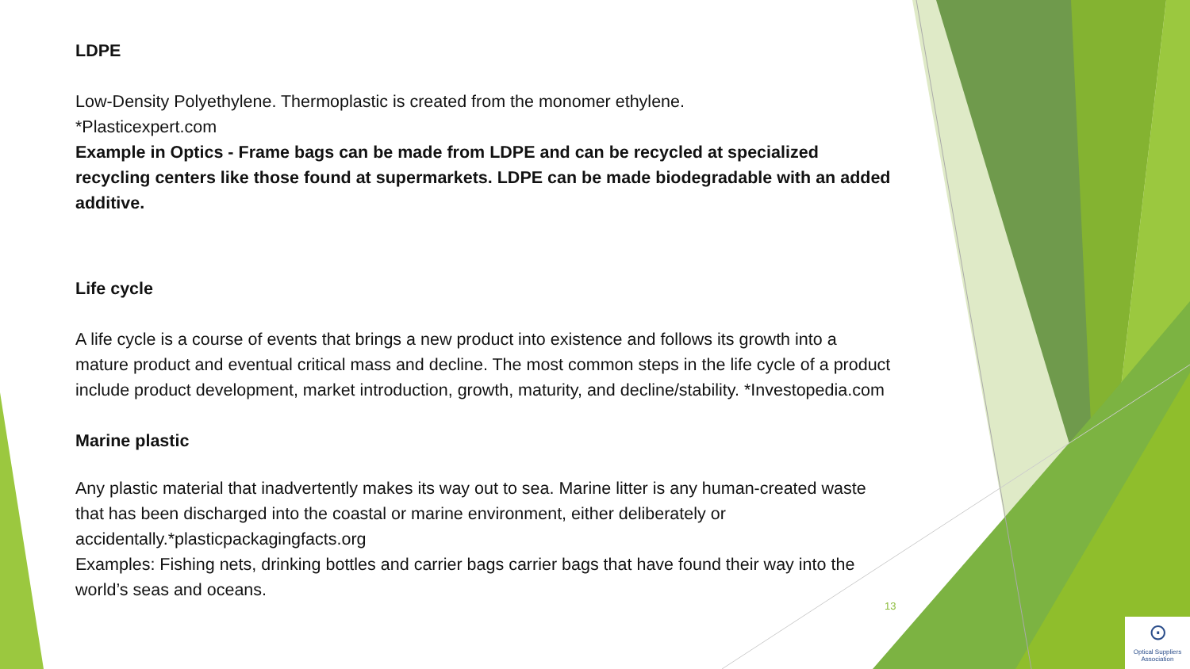LDPE
Low-Density Polyethylene. Thermoplastic is created from the monomer ethylene.
*Plasticexpert.com
Example in Optics - Frame bags can be made from LDPE and can be recycled at specialized recycling centers like those found at supermarkets. LDPE can be made biodegradable with an added additive.
Life cycle
A life cycle is a course of events that brings a new product into existence and follows its growth into a mature product and eventual critical mass and decline. The most common steps in the life cycle of a product include product development, market introduction, growth, maturity, and decline/stability. *Investopedia.com
Marine plastic
Any plastic material that inadvertently makes its way out to sea. Marine litter is any human-created waste that has been discharged into the coastal or marine environment, either deliberately or accidentally.*plasticpackagingfacts.org
Examples: Fishing nets, drinking bottles and carrier bags carrier bags that have found their way into the world’s seas and oceans.
13
⊙
Optical Suppliers Association